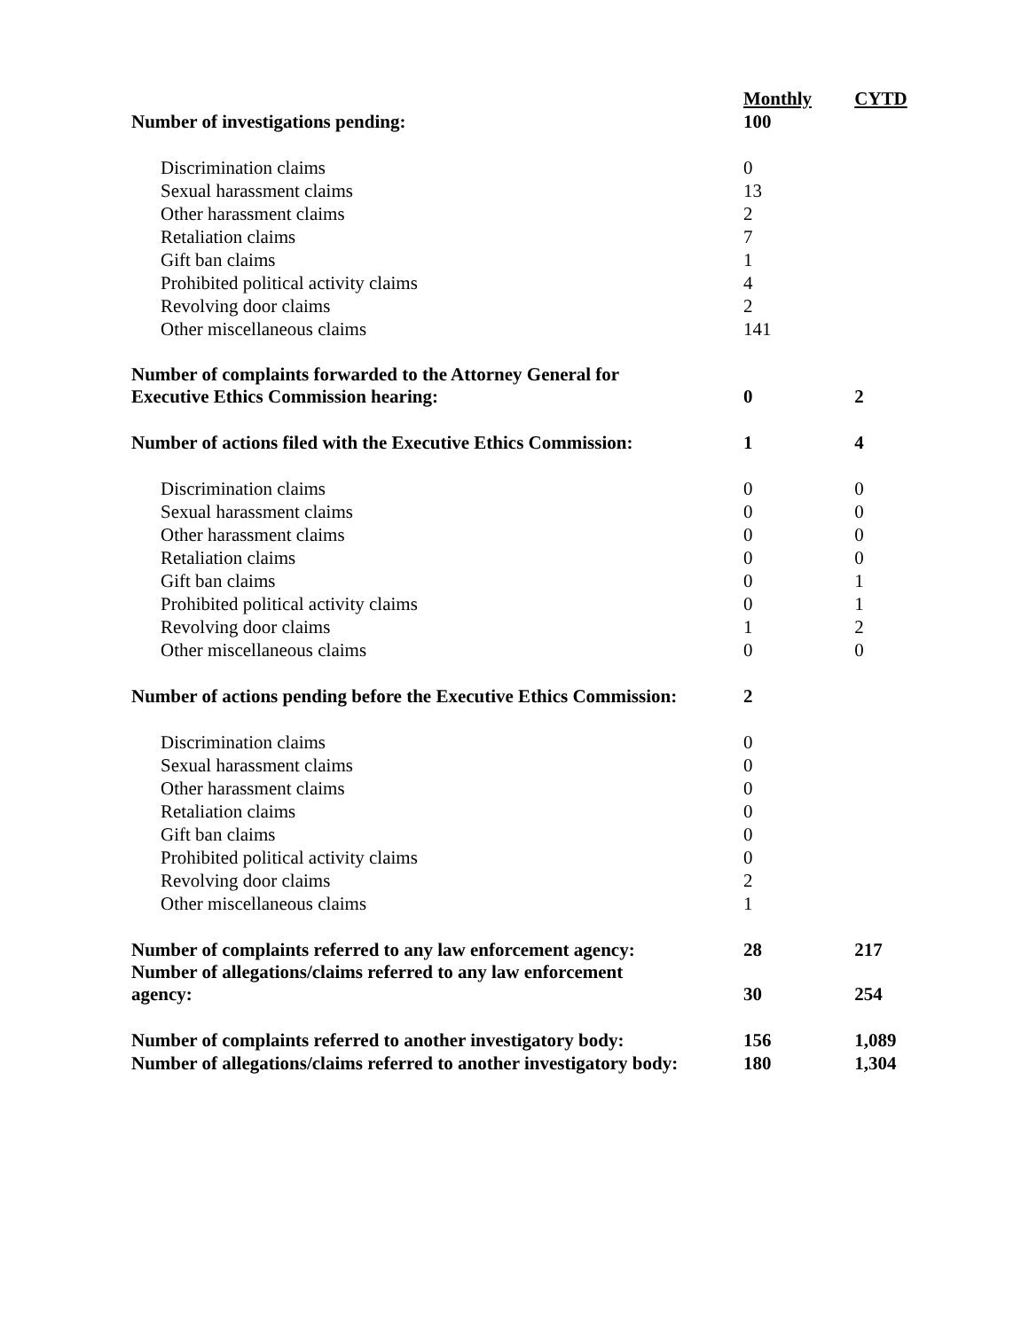| | Monthly | CYTD |
| Number of investigations pending: | 100 | |
| Discrimination claims | 0 | |
| Sexual harassment claims | 13 | |
| Other harassment claims | 2 | |
| Retaliation claims | 7 | |
| Gift ban claims | 1 | |
| Prohibited political activity claims | 4 | |
| Revolving door claims | 2 | |
| Other miscellaneous claims | 141 | |
| Number of complaints forwarded to the Attorney General for Executive Ethics Commission hearing: | 0 | 2 |
| Number of actions filed with the Executive Ethics Commission: | 1 | 4 |
| Discrimination claims | 0 | 0 |
| Sexual harassment claims | 0 | 0 |
| Other harassment claims | 0 | 0 |
| Retaliation claims | 0 | 0 |
| Gift ban claims | 0 | 1 |
| Prohibited political activity claims | 0 | 1 |
| Revolving door claims | 1 | 2 |
| Other miscellaneous claims | 0 | 0 |
| Number of actions pending before the Executive Ethics Commission: | 2 | |
| Discrimination claims | 0 | |
| Sexual harassment claims | 0 | |
| Other harassment claims | 0 | |
| Retaliation claims | 0 | |
| Gift ban claims | 0 | |
| Prohibited political activity claims | 0 | |
| Revolving door claims | 2 | |
| Other miscellaneous claims | 1 | |
| Number of complaints referred to any law enforcement agency: | 28 | 217 |
| Number of allegations/claims referred to any law enforcement agency: | 30 | 254 |
| Number of complaints referred to another investigatory body: | 156 | 1,089 |
| Number of allegations/claims referred to another investigatory body: | 180 | 1,304 |